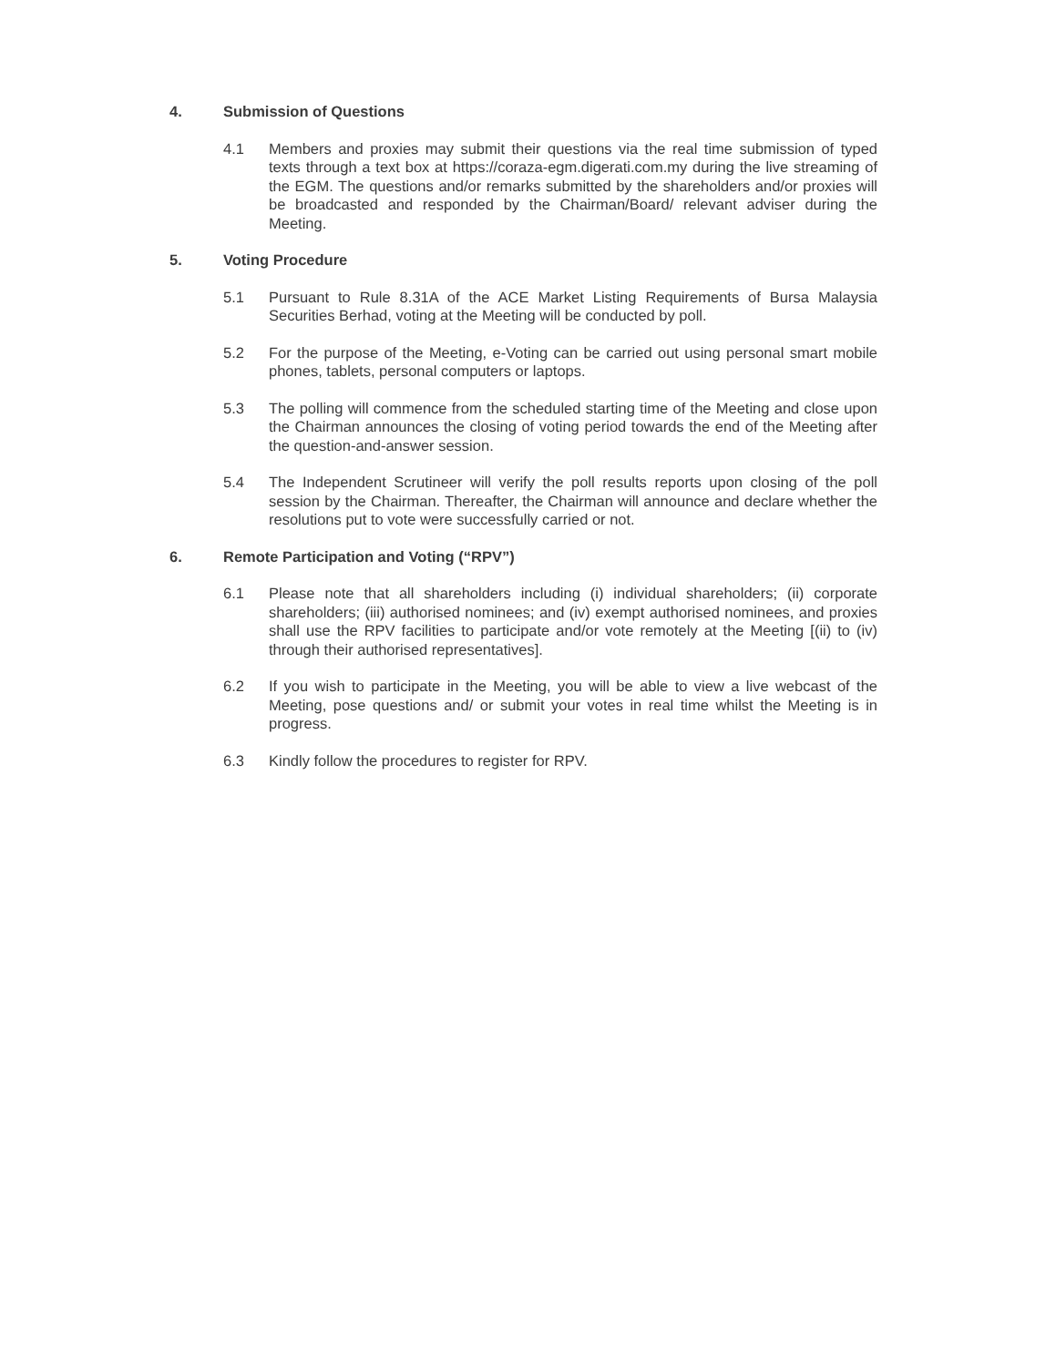4. Submission of Questions
4.1 Members and proxies may submit their questions via the real time submission of typed texts through a text box at https://coraza-egm.digerati.com.my during the live streaming of the EGM. The questions and/or remarks submitted by the shareholders and/or proxies will be broadcasted and responded by the Chairman/Board/ relevant adviser during the Meeting.
5. Voting Procedure
5.1 Pursuant to Rule 8.31A of the ACE Market Listing Requirements of Bursa Malaysia Securities Berhad, voting at the Meeting will be conducted by poll.
5.2 For the purpose of the Meeting, e-Voting can be carried out using personal smart mobile phones, tablets, personal computers or laptops.
5.3 The polling will commence from the scheduled starting time of the Meeting and close upon the Chairman announces the closing of voting period towards the end of the Meeting after the question-and-answer session.
5.4 The Independent Scrutineer will verify the poll results reports upon closing of the poll session by the Chairman. Thereafter, the Chairman will announce and declare whether the resolutions put to vote were successfully carried or not.
6. Remote Participation and Voting (“RPV”)
6.1 Please note that all shareholders including (i) individual shareholders; (ii) corporate shareholders; (iii) authorised nominees; and (iv) exempt authorised nominees, and proxies shall use the RPV facilities to participate and/or vote remotely at the Meeting [(ii) to (iv) through their authorised representatives].
6.2 If you wish to participate in the Meeting, you will be able to view a live webcast of the Meeting, pose questions and/ or submit your votes in real time whilst the Meeting is in progress.
6.3 Kindly follow the procedures to register for RPV.